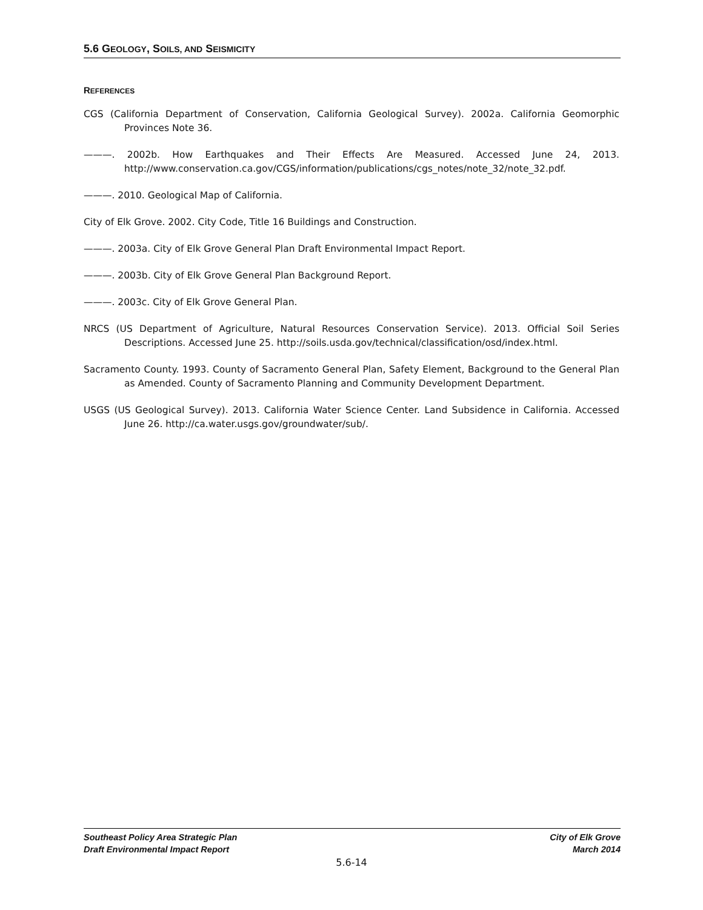5.6 GEOLOGY, SOILS, AND SEISMICITY
REFERENCES
CGS (California Department of Conservation, California Geological Survey). 2002a. California Geomorphic Provinces Note 36.
———. 2002b. How Earthquakes and Their Effects Are Measured. Accessed June 24, 2013. http://www.conservation.ca.gov/CGS/information/publications/cgs_notes/note_32/note_32.pdf.
———. 2010. Geological Map of California.
City of Elk Grove. 2002. City Code, Title 16 Buildings and Construction.
———. 2003a. City of Elk Grove General Plan Draft Environmental Impact Report.
———. 2003b. City of Elk Grove General Plan Background Report.
———. 2003c. City of Elk Grove General Plan.
NRCS (US Department of Agriculture, Natural Resources Conservation Service). 2013. Official Soil Series Descriptions. Accessed June 25. http://soils.usda.gov/technical/classification/osd/index.html.
Sacramento County. 1993. County of Sacramento General Plan, Safety Element, Background to the General Plan as Amended. County of Sacramento Planning and Community Development Department.
USGS (US Geological Survey). 2013. California Water Science Center. Land Subsidence in California. Accessed June 26. http://ca.water.usgs.gov/groundwater/sub/.
Southeast Policy Area Strategic Plan
Draft Environmental Impact Report
City of Elk Grove
March 2014
5.6-14